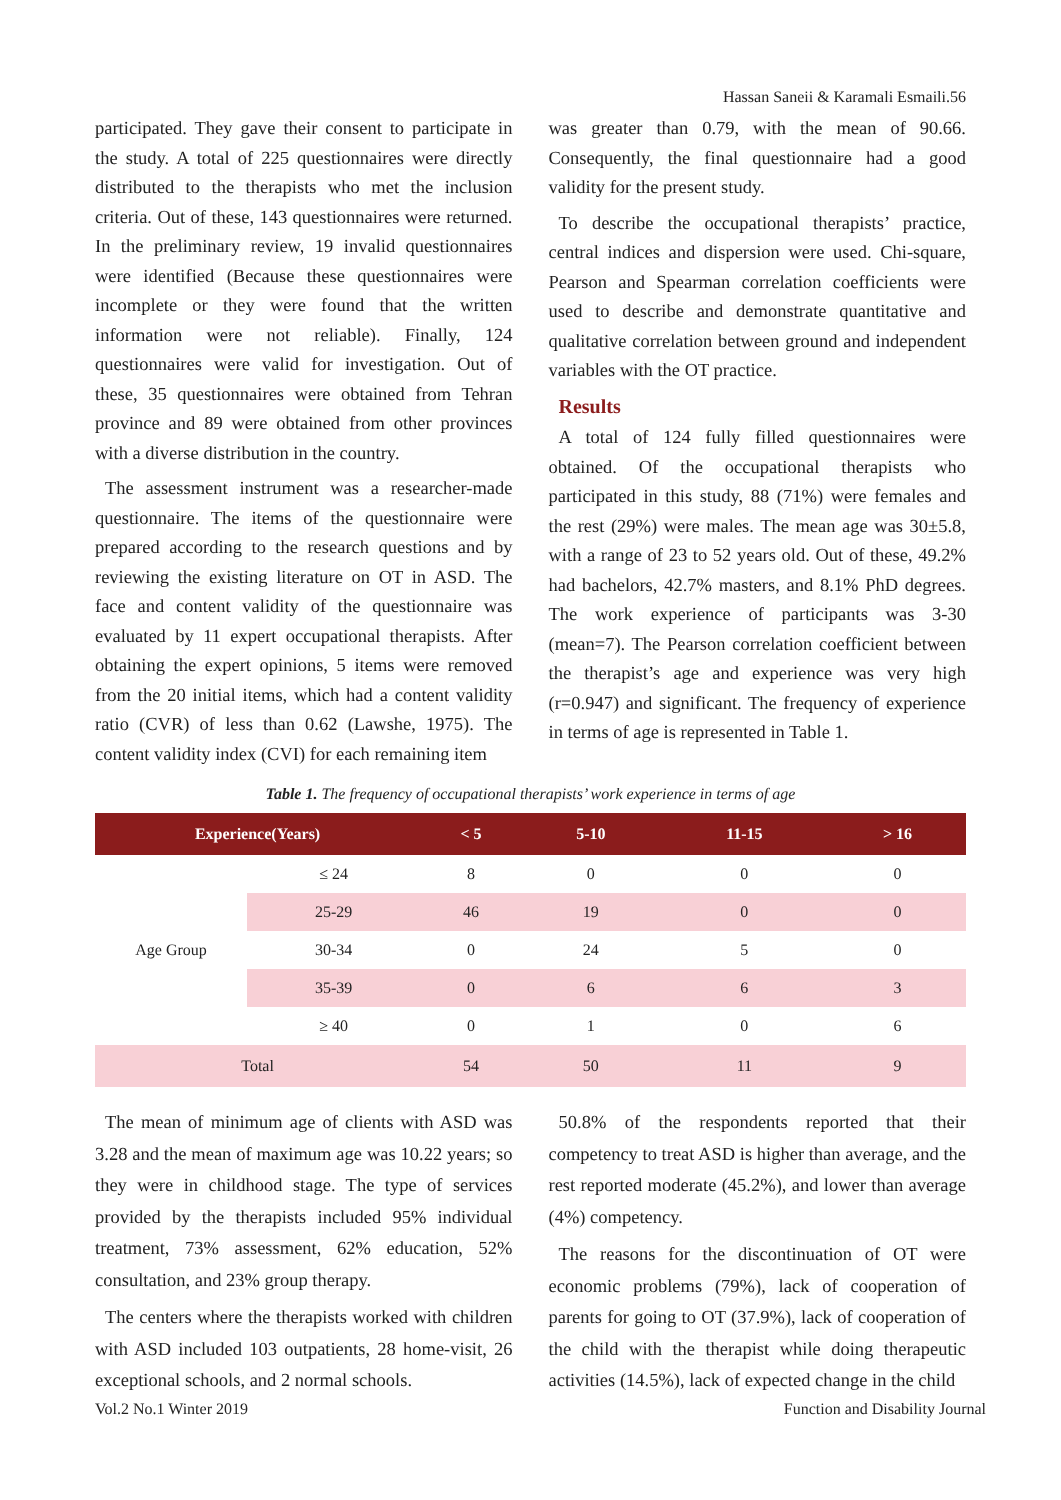Hassan Saneii & Karamali Esmaili.56
participated. They gave their consent to participate in the study. A total of 225 questionnaires were directly distributed to the therapists who met the inclusion criteria. Out of these, 143 questionnaires were returned. In the preliminary review, 19 invalid questionnaires were identified (Because these questionnaires were incomplete or they were found that the written information were not reliable). Finally, 124 questionnaires were valid for investigation. Out of these, 35 questionnaires were obtained from Tehran province and 89 were obtained from other provinces with a diverse distribution in the country.
The assessment instrument was a researcher-made questionnaire. The items of the questionnaire were prepared according to the research questions and by reviewing the existing literature on OT in ASD. The face and content validity of the questionnaire was evaluated by 11 expert occupational therapists. After obtaining the expert opinions, 5 items were removed from the 20 initial items, which had a content validity ratio (CVR) of less than 0.62 (Lawshe, 1975). The content validity index (CVI) for each remaining item
was greater than 0.79, with the mean of 90.66. Consequently, the final questionnaire had a good validity for the present study.
To describe the occupational therapists’ practice, central indices and dispersion were used. Chi-square, Pearson and Spearman correlation coefficients were used to describe and demonstrate quantitative and qualitative correlation between ground and independent variables with the OT practice.
Results
A total of 124 fully filled questionnaires were obtained. Of the occupational therapists who participated in this study, 88 (71%) were females and the rest (29%) were males. The mean age was 30±5.8, with a range of 23 to 52 years old. Out of these, 49.2% had bachelors, 42.7% masters, and 8.1% PhD degrees. The work experience of participants was 3-30 (mean=7). The Pearson correlation coefficient between the therapist’s age and experience was very high (r=0.947) and significant. The frequency of experience in terms of age is represented in Table 1.
Table 1. The frequency of occupational therapists’ work experience in terms of age
| Experience(Years) | | < 5 | 5-10 | 11-15 | > 16 |
| --- | --- | --- | --- | --- | --- |
| Age Group | ≤ 24 | 8 | 0 | 0 | 0 |
| | 25-29 | 46 | 19 | 0 | 0 |
| | 30-34 | 0 | 24 | 5 | 0 |
| | 35-39 | 0 | 6 | 6 | 3 |
| | ≥ 40 | 0 | 1 | 0 | 6 |
| Total | | 54 | 50 | 11 | 9 |
The mean of minimum age of clients with ASD was 3.28 and the mean of maximum age was 10.22 years; so they were in childhood stage. The type of services provided by the therapists included 95% individual treatment, 73% assessment, 62% education, 52% consultation, and 23% group therapy.
The centers where the therapists worked with children with ASD included 103 outpatients, 28 home-visit, 26 exceptional schools, and 2 normal schools.
50.8% of the respondents reported that their competency to treat ASD is higher than average, and the rest reported moderate (45.2%), and lower than average (4%) competency.
The reasons for the discontinuation of OT were economic problems (79%), lack of cooperation of parents for going to OT (37.9%), lack of cooperation of the child with the therapist while doing therapeutic activities (14.5%), lack of expected change in the child
Vol.2 No.1 Winter 2019 Function and Disability Journal